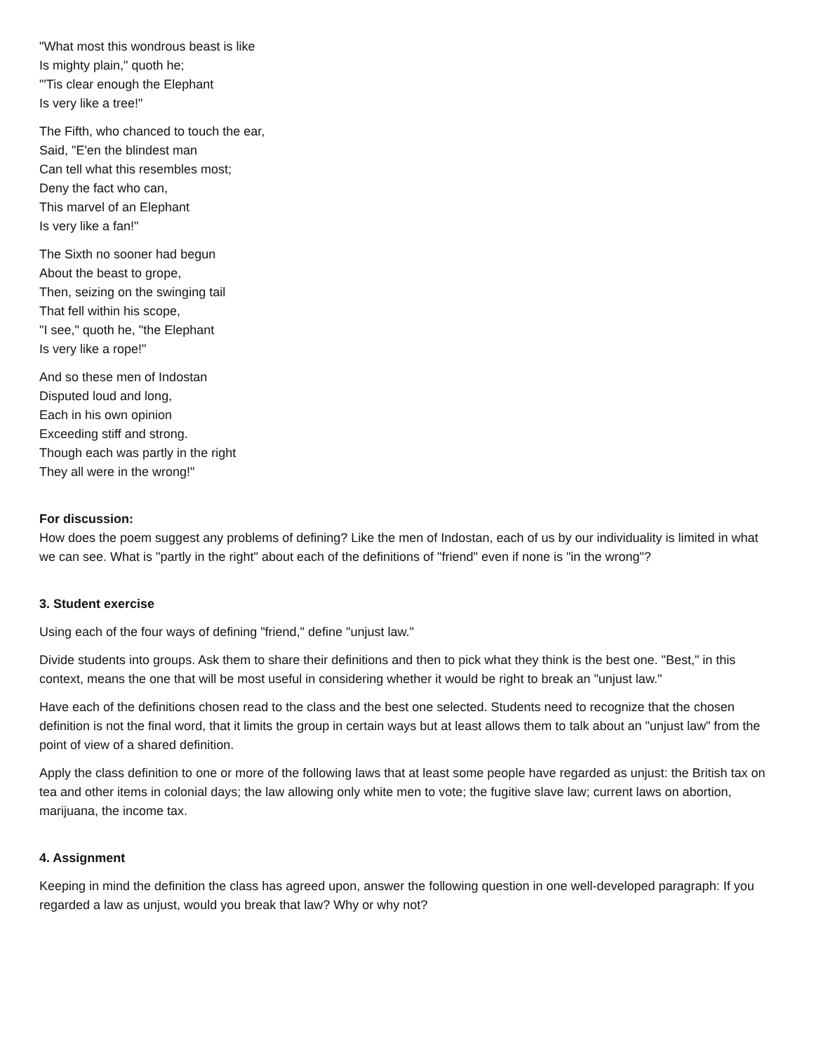"What most this wondrous beast is like
Is mighty plain," quoth he;
"'Tis clear enough the Elephant
Is very like a tree!"
The Fifth, who chanced to touch the ear,
Said, "E'en the blindest man
Can tell what this resembles most;
Deny the fact who can,
This marvel of an Elephant
Is very like a fan!"
The Sixth no sooner had begun
About the beast to grope,
Then, seizing on the swinging tail
That fell within his scope,
"I see," quoth he, "the Elephant
Is very like a rope!"
And so these men of Indostan
Disputed loud and long,
Each in his own opinion
Exceeding stiff and strong.
Though each was partly in the right
They all were in the wrong!"
For discussion:
How does the poem suggest any problems of defining? Like the men of Indostan, each of us by our individuality is limited in what we can see. What is "partly in the right" about each of the definitions of "friend" even if none is "in the wrong"?
3. Student exercise
Using each of the four ways of defining "friend," define "unjust law."
Divide students into groups. Ask them to share their definitions and then to pick what they think is the best one. "Best," in this context, means the one that will be most useful in considering whether it would be right to break an "unjust law."
Have each of the definitions chosen read to the class and the best one selected. Students need to recognize that the chosen definition is not the final word, that it limits the group in certain ways but at least allows them to talk about an "unjust law" from the point of view of a shared definition.
Apply the class definition to one or more of the following laws that at least some people have regarded as unjust: the British tax on tea and other items in colonial days; the law allowing only white men to vote; the fugitive slave law; current laws on abortion, marijuana, the income tax.
4. Assignment
Keeping in mind the definition the class has agreed upon, answer the following question in one well-developed paragraph: If you regarded a law as unjust, would you break that law? Why or why not?